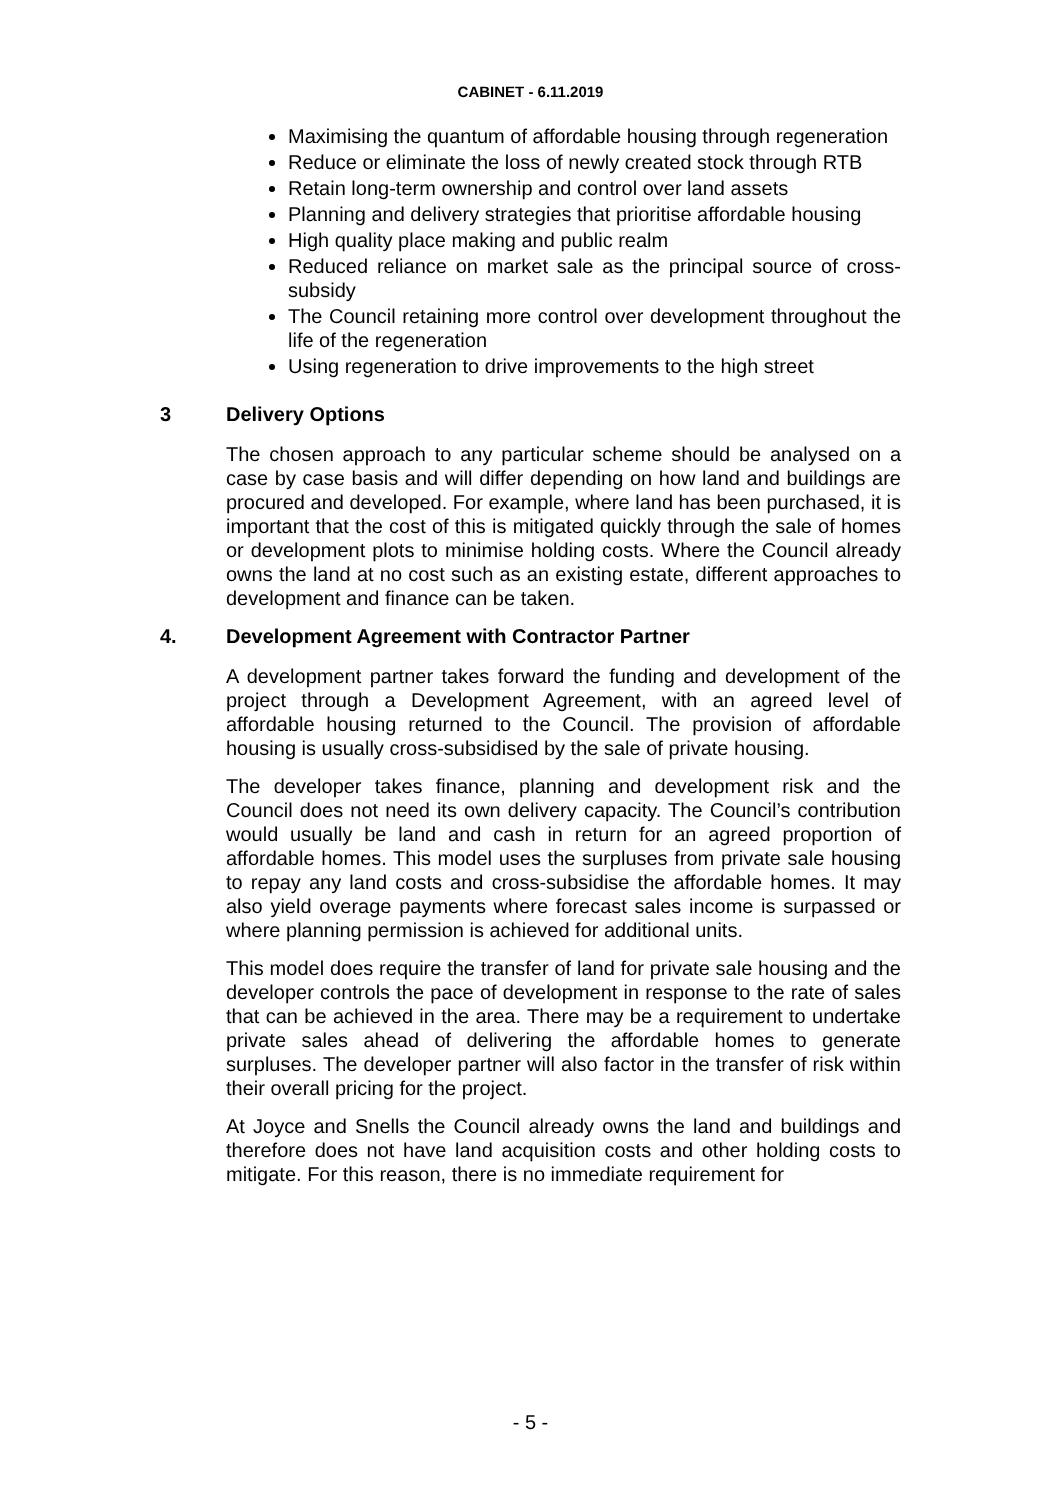CABINET - 6.11.2019
Maximising the quantum of affordable housing through regeneration
Reduce or eliminate the loss of newly created stock through RTB
Retain long-term ownership and control over land assets
Planning and delivery strategies that prioritise affordable housing
High quality place making and public realm
Reduced reliance on market sale as the principal source of cross-subsidy
The Council retaining more control over development throughout the life of the regeneration
Using regeneration to drive improvements to the high street
3 Delivery Options
The chosen approach to any particular scheme should be analysed on a case by case basis and will differ depending on how land and buildings are procured and developed. For example, where land has been purchased, it is important that the cost of this is mitigated quickly through the sale of homes or development plots to minimise holding costs. Where the Council already owns the land at no cost such as an existing estate, different approaches to development and finance can be taken.
4. Development Agreement with Contractor Partner
A development partner takes forward the funding and development of the project through a Development Agreement, with an agreed level of affordable housing returned to the Council. The provision of affordable housing is usually cross-subsidised by the sale of private housing.
The developer takes finance, planning and development risk and the Council does not need its own delivery capacity. The Council’s contribution would usually be land and cash in return for an agreed proportion of affordable homes. This model uses the surpluses from private sale housing to repay any land costs and cross-subsidise the affordable homes. It may also yield overage payments where forecast sales income is surpassed or where planning permission is achieved for additional units.
This model does require the transfer of land for private sale housing and the developer controls the pace of development in response to the rate of sales that can be achieved in the area. There may be a requirement to undertake private sales ahead of delivering the affordable homes to generate surpluses. The developer partner will also factor in the transfer of risk within their overall pricing for the project.
At Joyce and Snells the Council already owns the land and buildings and therefore does not have land acquisition costs and other holding costs to mitigate. For this reason, there is no immediate requirement for
- 5 -